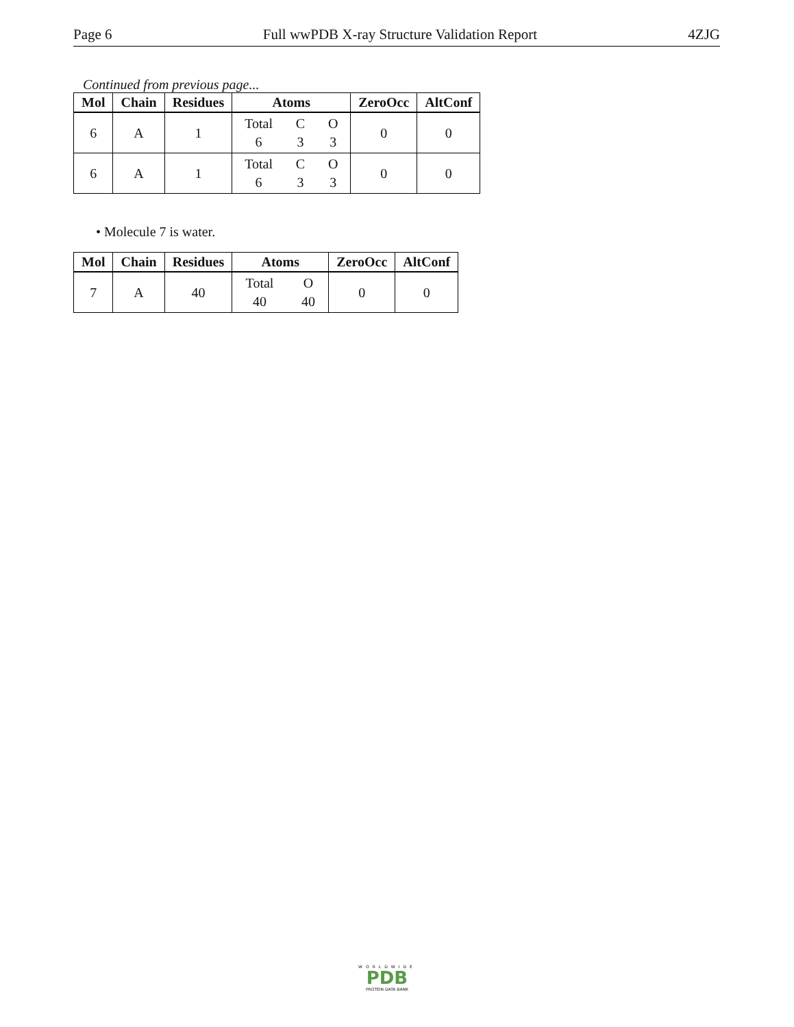Page 6 Full wwPDB X-ray Structure Validation Report 4ZJG
Continued from previous page...
| Mol | Chain | Residues | Atoms | ZeroOcc | AltConf |
| --- | --- | --- | --- | --- | --- |
| 6 | A | 1 | Total C O 6 3 3 | 0 | 0 |
| 6 | A | 1 | Total C O 6 3 3 | 0 | 0 |
• Molecule 7 is water.
| Mol | Chain | Residues | Atoms | ZeroOcc | AltConf |
| --- | --- | --- | --- | --- | --- |
| 7 | A | 40 | Total O 40 40 | 0 | 0 |
WORLDWIDE
PDB
PROTEIN DATA BANK